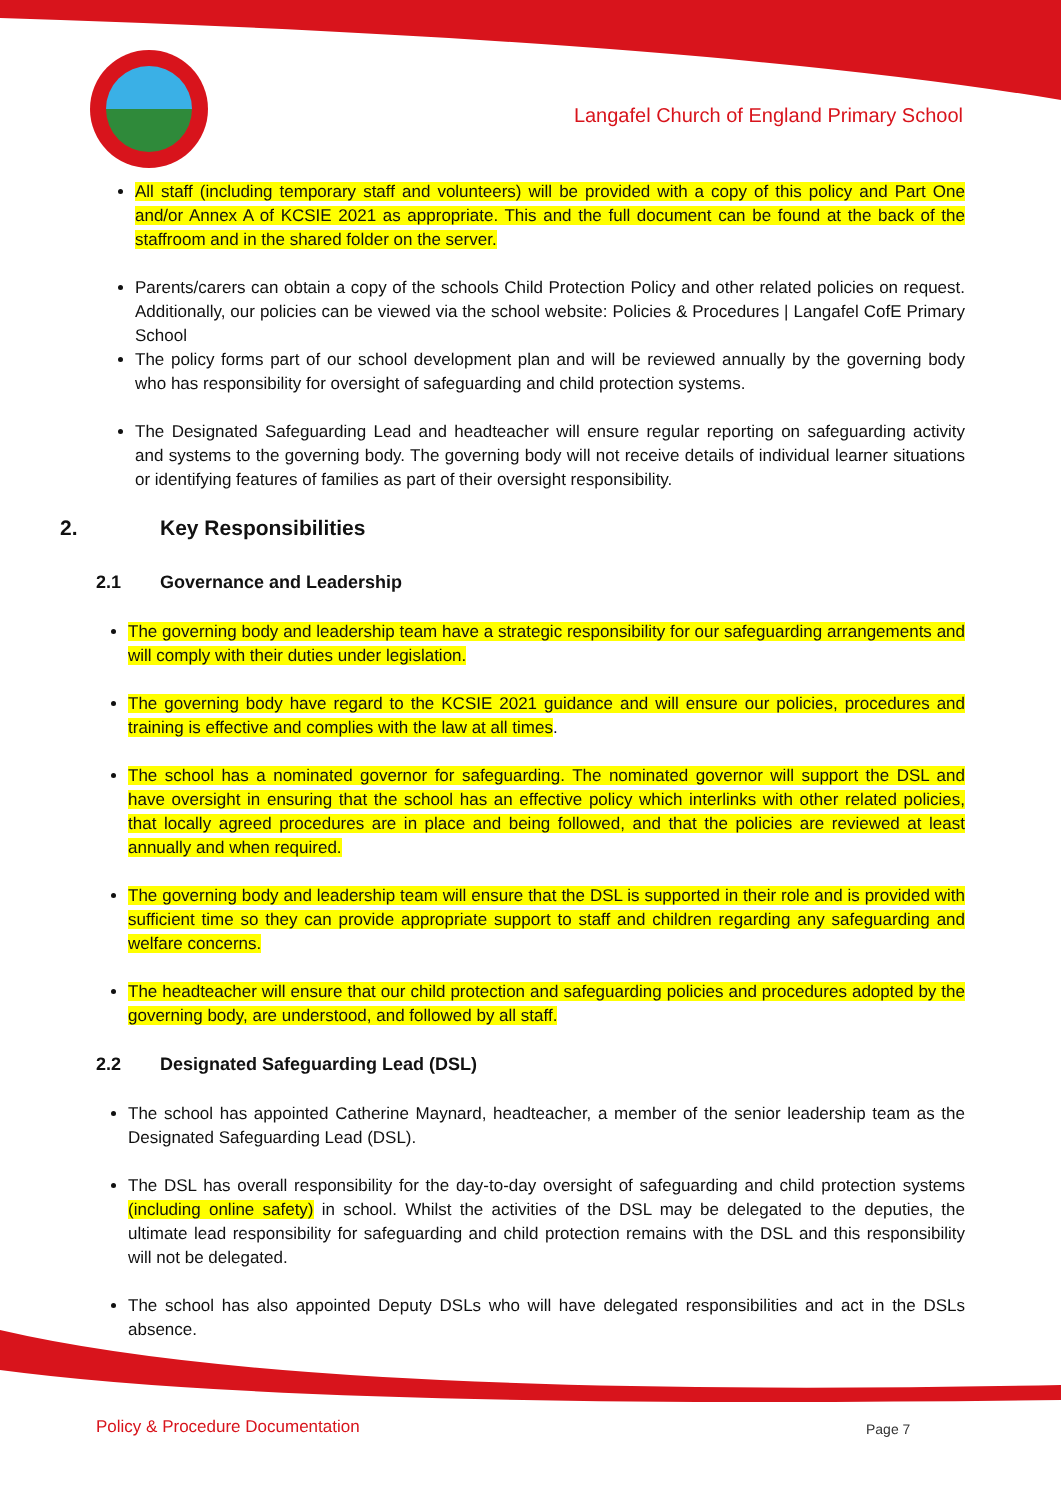Langafel Church of England Primary School
All staff (including temporary staff and volunteers) will be provided with a copy of this policy and Part One and/or Annex A of KCSIE 2021 as appropriate. This and the full document can be found at the back of the staffroom and in the shared folder on the server.
Parents/carers can obtain a copy of the schools Child Protection Policy and other related policies on request. Additionally, our policies can be viewed via the school website: Policies & Procedures | Langafel CofE Primary School
The policy forms part of our school development plan and will be reviewed annually by the governing body who has responsibility for oversight of safeguarding and child protection systems.
The Designated Safeguarding Lead and headteacher will ensure regular reporting on safeguarding activity and systems to the governing body. The governing body will not receive details of individual learner situations or identifying features of families as part of their oversight responsibility.
2. Key Responsibilities
2.1 Governance and Leadership
The governing body and leadership team have a strategic responsibility for our safeguarding arrangements and will comply with their duties under legislation.
The governing body have regard to the KCSIE 2021 guidance and will ensure our policies, procedures and training is effective and complies with the law at all times.
The school has a nominated governor for safeguarding. The nominated governor will support the DSL and have oversight in ensuring that the school has an effective policy which interlinks with other related policies, that locally agreed procedures are in place and being followed, and that the policies are reviewed at least annually and when required.
The governing body and leadership team will ensure that the DSL is supported in their role and is provided with sufficient time so they can provide appropriate support to staff and children regarding any safeguarding and welfare concerns.
The headteacher will ensure that our child protection and safeguarding policies and procedures adopted by the governing body, are understood, and followed by all staff.
2.2 Designated Safeguarding Lead (DSL)
The school has appointed Catherine Maynard, headteacher, a member of the senior leadership team as the Designated Safeguarding Lead (DSL).
The DSL has overall responsibility for the day-to-day oversight of safeguarding and child protection systems (including online safety) in school. Whilst the activities of the DSL may be delegated to the deputies, the ultimate lead responsibility for safeguarding and child protection remains with the DSL and this responsibility will not be delegated.
The school has also appointed Deputy DSLs who will have delegated responsibilities and act in the DSLs absence.
Policy & Procedure Documentation
Page 7